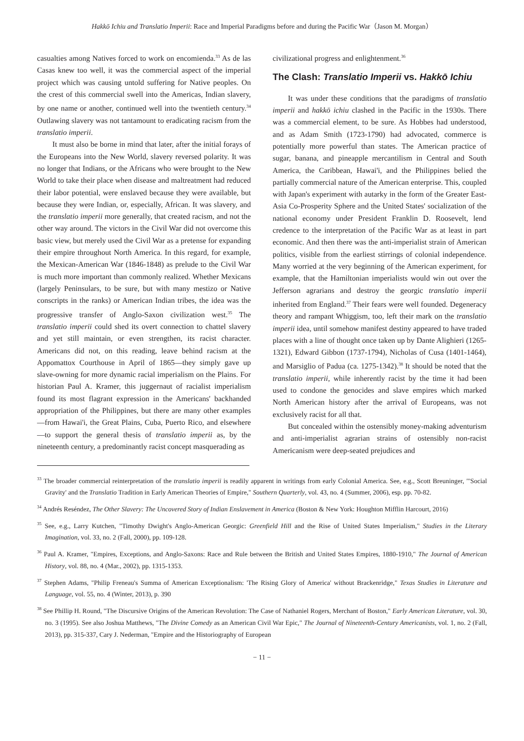Hakkō Ichiu and Translatio Imperii: Race and Imperial Paradigms before and during the Pacific War（Jason M. Morgan）
casualties among Natives forced to work on encomienda.<sup>33</sup> As de las Casas knew too well, it was the commercial aspect of the imperial project which was causing untold suffering for Native peoples. On the crest of this commercial swell into the Americas, Indian slavery, by one name or another, continued well into the twentieth century.<sup>34</sup> Outlawing slavery was not tantamount to eradicating racism from the translatio imperii.
It must also be borne in mind that later, after the initial forays of the Europeans into the New World, slavery reversed polarity. It was no longer that Indians, or the Africans who were brought to the New World to take their place when disease and maltreatment had reduced their labor potential, were enslaved because they were available, but because they were Indian, or, especially, African. It was slavery, and the translatio imperii more generally, that created racism, and not the other way around. The victors in the Civil War did not overcome this basic view, but merely used the Civil War as a pretense for expanding their empire throughout North America. In this regard, for example, the Mexican-American War (1846-1848) as prelude to the Civil War is much more important than commonly realized. Whether Mexicans (largely Peninsulars, to be sure, but with many mestizo or Native conscripts in the ranks) or American Indian tribes, the idea was the progressive transfer of Anglo-Saxon civilization west.<sup>35</sup> The translatio imperii could shed its overt connection to chattel slavery and yet still maintain, or even strengthen, its racist character. Americans did not, on this reading, leave behind racism at the Appomattox Courthouse in April of 1865—they simply gave up slave-owning for more dynamic racial imperialism on the Plains. For historian Paul A. Kramer, this juggernaut of racialist imperialism found its most flagrant expression in the Americans' backhanded appropriation of the Philippines, but there are many other examples—from Hawai'i, the Great Plains, Cuba, Puerto Rico, and elsewhere—to support the general thesis of translatio imperii as, by the nineteenth century, a predominantly racist concept masquerading as
civilizational progress and enlightenment.<sup>36</sup>
The Clash: Translatio Imperii vs. Hakkō Ichiu
It was under these conditions that the paradigms of translatio imperii and hakkō ichiu clashed in the Pacific in the 1930s. There was a commercial element, to be sure. As Hobbes had understood, and as Adam Smith (1723-1790) had advocated, commerce is potentially more powerful than states. The American practice of sugar, banana, and pineapple mercantilism in Central and South America, the Caribbean, Hawai'i, and the Philippines belied the partially commercial nature of the American enterprise. This, coupled with Japan's experiment with autarky in the form of the Greater East-Asia Co-Prosperity Sphere and the United States' socialization of the national economy under President Franklin D. Roosevelt, lend credence to the interpretation of the Pacific War as at least in part economic. And then there was the anti-imperialist strain of American politics, visible from the earliest stirrings of colonial independence. Many worried at the very beginning of the American experiment, for example, that the Hamiltonian imperialists would win out over the Jefferson agrarians and destroy the georgic translatio imperii inherited from England.<sup>37</sup> Their fears were well founded. Degeneracy theory and rampant Whiggism, too, left their mark on the translatio imperii idea, until somehow manifest destiny appeared to have traded places with a line of thought once taken up by Dante Alighieri (1265-1321), Edward Gibbon (1737-1794), Nicholas of Cusa (1401-1464), and Marsiglio of Padua (ca. 1275-1342).<sup>38</sup> It should be noted that the translatio imperii, while inherently racist by the time it had been used to condone the genocides and slave empires which marked North American history after the arrival of Europeans, was not exclusively racist for all that.
But concealed within the ostensibly money-making adventurism and anti-imperialist agrarian strains of ostensibly non-racist Americanism were deep-seated prejudices and
<sup>33</sup> The broader commercial reinterpretation of the translatio imperii is readily apparent in writings from early Colonial America. See, e.g., Scott Breuninger, "'Social Gravity' and the Translatio Tradition in Early American Theories of Empire," Southern Quarterly, vol. 43, no. 4 (Summer, 2006), esp. pp. 70-82.
<sup>34</sup> Andrés Reséndez, The Other Slavery: The Uncovered Story of Indian Enslavement in America (Boston & New York: Houghton Mifflin Harcourt, 2016)
<sup>35</sup> See, e.g., Larry Kutchen, "Timothy Dwight's Anglo-American Georgic: Greenfield Hill and the Rise of United States Imperialism," Studies in the Literary Imagination, vol. 33, no. 2 (Fall, 2000), pp. 109-128.
<sup>36</sup> Paul A. Kramer, "Empires, Exceptions, and Anglo-Saxons: Race and Rule between the British and United States Empires, 1880-1910," The Journal of American History, vol. 88, no. 4 (Mar., 2002), pp. 1315-1353.
<sup>37</sup> Stephen Adams, "Philip Freneau's Summa of American Exceptionalism: 'The Rising Glory of America' without Brackenridge," Texas Studies in Literature and Language, vol. 55, no. 4 (Winter, 2013), p. 390
<sup>38</sup> See Phillip H. Round, "The Discursive Origins of the American Revolution: The Case of Nathaniel Rogers, Merchant of Boston," Early American Literature, vol. 30, no. 3 (1995). See also Joshua Matthews, "The Divine Comedy as an American Civil War Epic," The Journal of Nineteenth-Century Americanists, vol. 1, no. 2 (Fall, 2013), pp. 315-337, Cary J. Nederman, "Empire and the Historiography of European
− 11 −